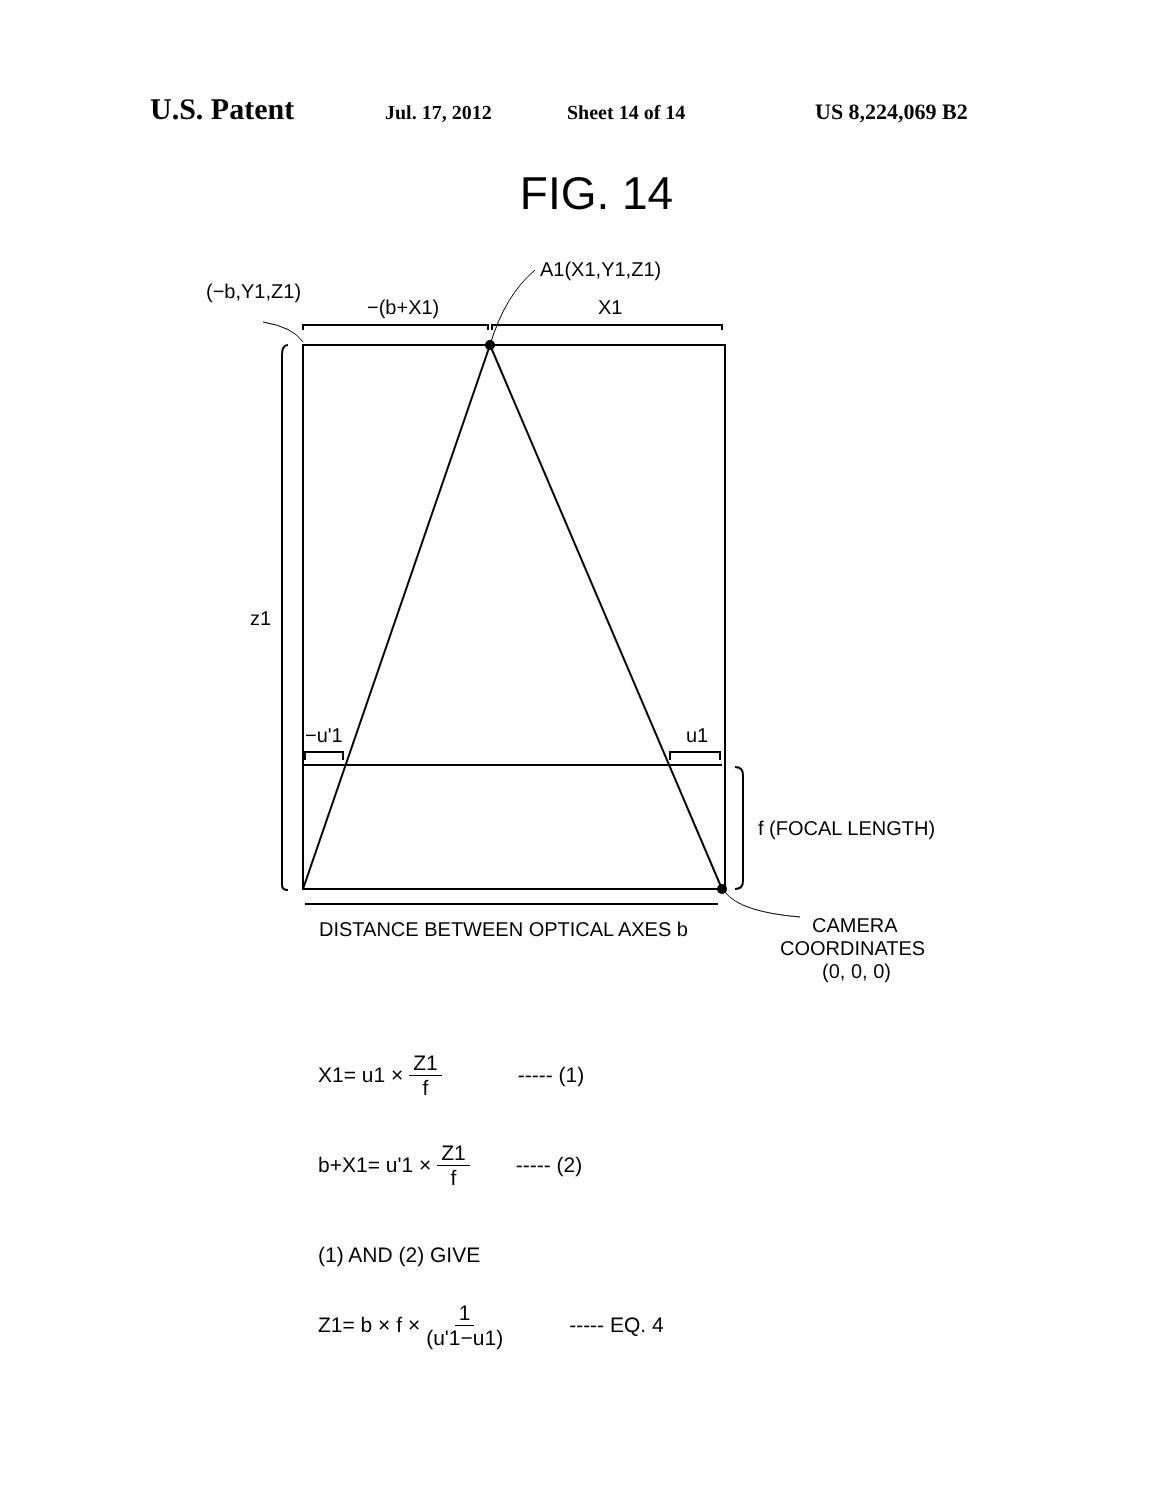U.S. Patent Jul. 17, 2012 Sheet 14 of 14 US 8,224,069 B2
FIG. 14
(−b,Y1,Z1)
−(b+X1)
X1
A1(X1,Y1,Z1)
z1
−u'1
u1
f (FOCAL LENGTH)
DISTANCE BETWEEN OPTICAL AXES b
CAMERA
COORDINATES
(0, 0, 0)
X1= u1 × Z1 f ----- (1)
b+X1= u'1 × Z1 f ----- (2)
(1) AND (2) GIVE
Z1= b × f × 1 (u'1−u1) ----- EQ. 4